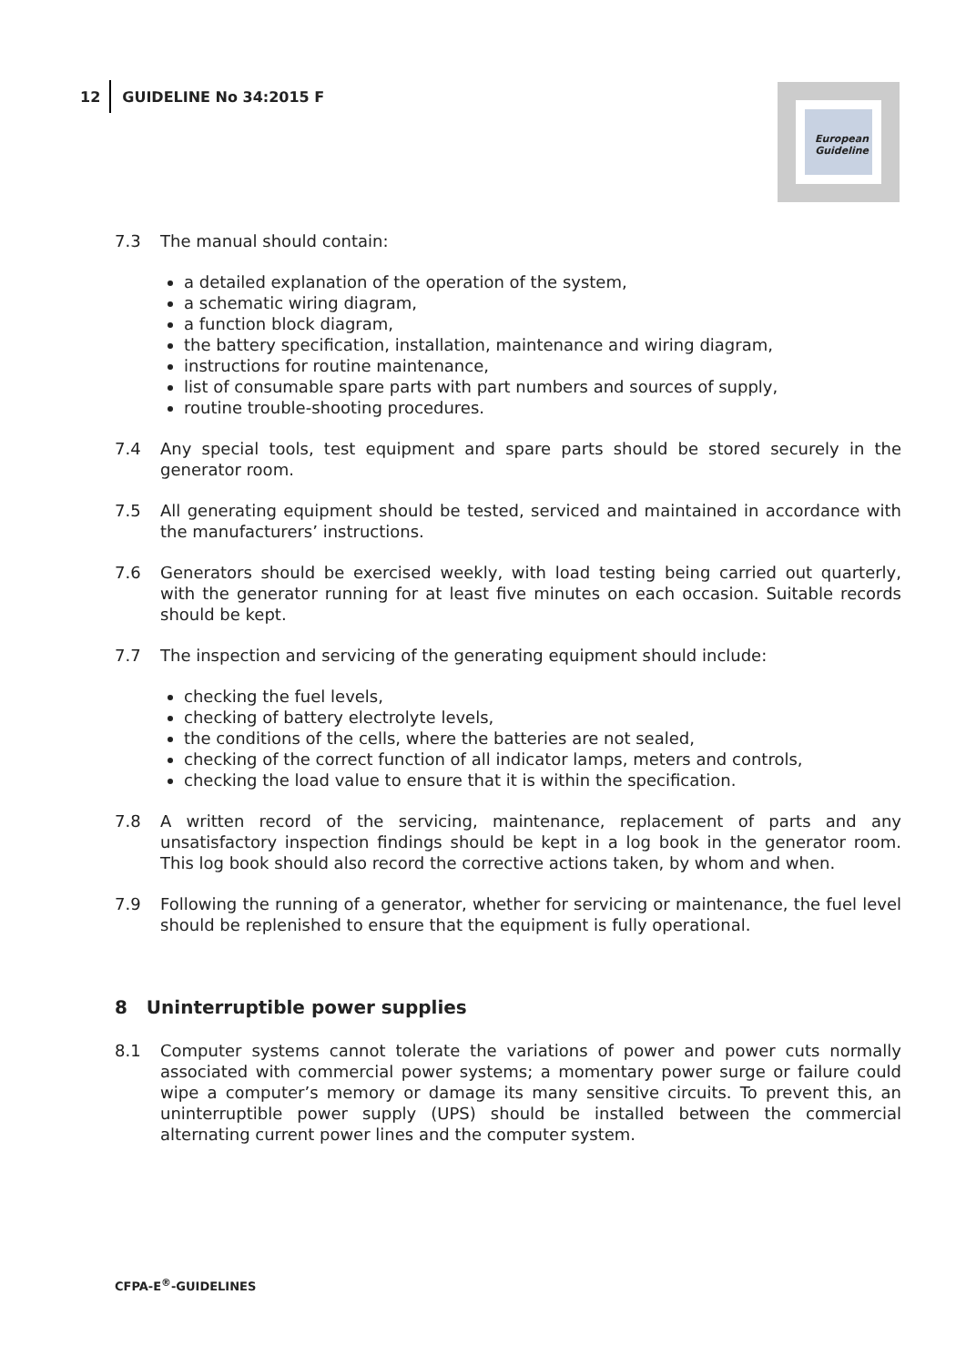12 GUIDELINE No 34:2015 F
European
Guideline
7.3 The manual should contain:
a detailed explanation of the operation of the system,
a schematic wiring diagram,
a function block diagram,
the battery specification, installation, maintenance and wiring diagram,
instructions for routine maintenance,
list of consumable spare parts with part numbers and sources of supply,
routine trouble-shooting procedures.
7.4 Any special tools, test equipment and spare parts should be stored securely in the generator room.
7.5 All generating equipment should be tested, serviced and maintained in accordance with the manufacturers’ instructions.
7.6 Generators should be exercised weekly, with load testing being carried out quarterly, with the generator running for at least five minutes on each occasion. Suitable records should be kept.
7.7 The inspection and servicing of the generating equipment should include:
checking the fuel levels,
checking of battery electrolyte levels,
the conditions of the cells, where the batteries are not sealed,
checking of the correct function of all indicator lamps, meters and controls,
checking the load value to ensure that it is within the specification.
7.8 A written record of the servicing, maintenance, replacement of parts and any unsatisfactory inspection findings should be kept in a log book in the generator room. This log book should also record the corrective actions taken, by whom and when.
7.9 Following the running of a generator, whether for servicing or maintenance, the fuel level should be replenished to ensure that the equipment is fully operational.
8 Uninterruptible power supplies
8.1 Computer systems cannot tolerate the variations of power and power cuts normally associated with commercial power systems; a momentary power surge or failure could wipe a computer’s memory or damage its many sensitive circuits. To prevent this, an uninterruptible power supply (UPS) should be installed between the commercial alternating current power lines and the computer system.
CFPA-E<sup>®</sup>-GUIDELINES